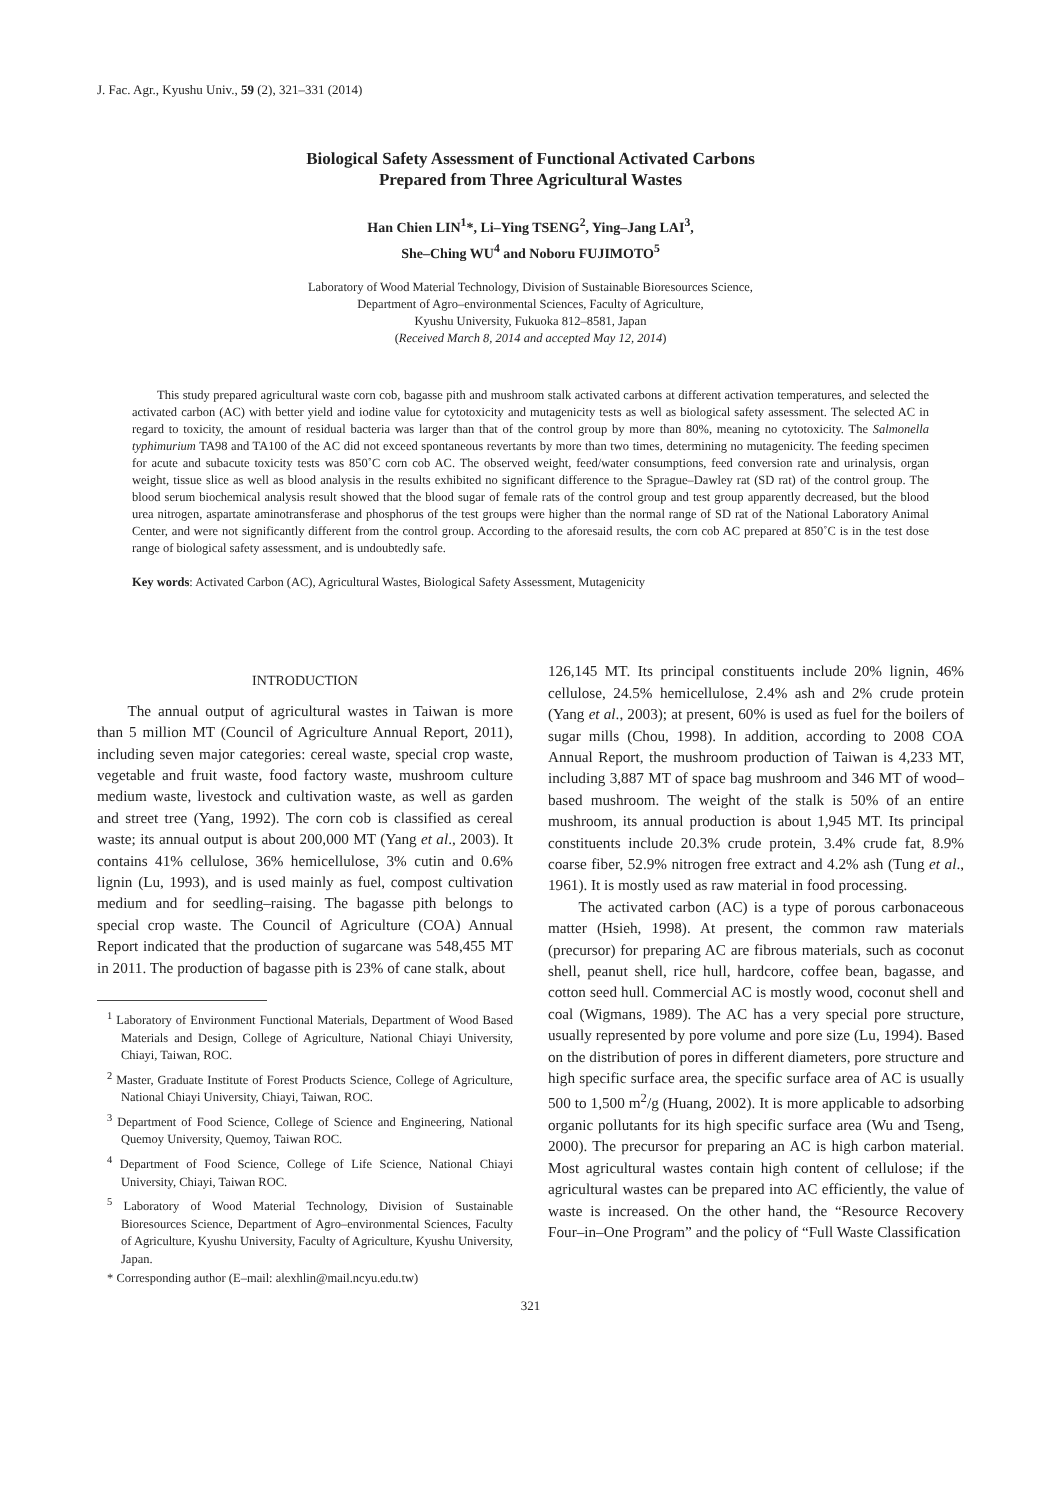J. Fac. Agr., Kyushu Univ., 59 (2), 321–331 (2014)
Biological Safety Assessment of Functional Activated Carbons
Prepared from Three Agricultural Wastes
Han Chien LIN<sup>1</sup>*, Li–Ying TSENG<sup>2</sup>, Ying–Jang LAI<sup>3</sup>,
She–Ching WU<sup>4</sup> and Noboru FUJIMOTO<sup>5</sup>
Laboratory of Wood Material Technology, Division of Sustainable Bioresources Science,
Department of Agro–environmental Sciences, Faculty of Agriculture,
Kyushu University, Fukuoka 812–8581, Japan
(Received March 8, 2014 and accepted May 12, 2014)
This study prepared agricultural waste corn cob, bagasse pith and mushroom stalk activated carbons at different activation temperatures, and selected the activated carbon (AC) with better yield and iodine value for cytotoxicity and mutagenicity tests as well as biological safety assessment. The selected AC in regard to toxicity, the amount of residual bacteria was larger than that of the control group by more than 80%, meaning no cytotoxicity. The Salmonella typhimurium TA98 and TA100 of the AC did not exceed spontaneous revertants by more than two times, determining no mutagenicity. The feeding specimen for acute and subacute toxicity tests was 850˚C corn cob AC. The observed weight, feed/water consumptions, feed conversion rate and urinalysis, organ weight, tissue slice as well as blood analysis in the results exhibited no significant difference to the Sprague–Dawley rat (SD rat) of the control group. The blood serum biochemical analysis result showed that the blood sugar of female rats of the control group and test group apparently decreased, but the blood urea nitrogen, aspartate aminotransferase and phosphorus of the test groups were higher than the normal range of SD rat of the National Laboratory Animal Center, and were not significantly different from the control group. According to the aforesaid results, the corn cob AC prepared at 850˚C is in the test dose range of biological safety assessment, and is undoubtedly safe.
Key words: Activated Carbon (AC), Agricultural Wastes, Biological Safety Assessment, Mutagenicity
INTRODUCTION
The annual output of agricultural wastes in Taiwan is more than 5 million MT (Council of Agriculture Annual Report, 2011), including seven major categories: cereal waste, special crop waste, vegetable and fruit waste, food factory waste, mushroom culture medium waste, livestock and cultivation waste, as well as garden and street tree (Yang, 1992). The corn cob is classified as cereal waste; its annual output is about 200,000 MT (Yang et al., 2003). It contains 41% cellulose, 36% hemicellulose, 3% cutin and 0.6% lignin (Lu, 1993), and is used mainly as fuel, compost cultivation medium and for seedling–raising. The bagasse pith belongs to special crop waste. The Council of Agriculture (COA) Annual Report indicated that the production of sugarcane was 548,455 MT in 2011. The production of bagasse pith is 23% of cane stalk, about
<sup>1</sup> Laboratory of Environment Functional Materials, Department of Wood Based Materials and Design, College of Agriculture, National Chiayi University, Chiayi, Taiwan, ROC.
<sup>2</sup> Master, Graduate Institute of Forest Products Science, College of Agriculture, National Chiayi University, Chiayi, Taiwan, ROC.
<sup>3</sup> Department of Food Science, College of Science and Engineering, National Quemoy University, Quemoy, Taiwan ROC.
<sup>4</sup> Department of Food Science, College of Life Science, National Chiayi University, Chiayi, Taiwan ROC.
<sup>5</sup> Laboratory of Wood Material Technology, Division of Sustainable Bioresources Science, Department of Agro–environmental Sciences, Faculty of Agriculture, Kyushu University, Faculty of Agriculture, Kyushu University, Japan.
* Corresponding author (E–mail: alexhlin@mail.ncyu.edu.tw)
126,145 MT. Its principal constituents include 20% lignin, 46% cellulose, 24.5% hemicellulose, 2.4% ash and 2% crude protein (Yang et al., 2003); at present, 60% is used as fuel for the boilers of sugar mills (Chou, 1998). In addition, according to 2008 COA Annual Report, the mushroom production of Taiwan is 4,233 MT, including 3,887 MT of space bag mushroom and 346 MT of wood–based mushroom. The weight of the stalk is 50% of an entire mushroom, its annual production is about 1,945 MT. Its principal constituents include 20.3% crude protein, 3.4% crude fat, 8.9% coarse fiber, 52.9% nitrogen free extract and 4.2% ash (Tung et al., 1961). It is mostly used as raw material in food processing.
The activated carbon (AC) is a type of porous carbonaceous matter (Hsieh, 1998). At present, the common raw materials (precursor) for preparing AC are fibrous materials, such as coconut shell, peanut shell, rice hull, hardcore, coffee bean, bagasse, and cotton seed hull. Commercial AC is mostly wood, coconut shell and coal (Wigmans, 1989). The AC has a very special pore structure, usually represented by pore volume and pore size (Lu, 1994). Based on the distribution of pores in different diameters, pore structure and high specific surface area, the specific surface area of AC is usually 500 to 1,500 m<sup>2</sup>/g (Huang, 2002). It is more applicable to adsorbing organic pollutants for its high specific surface area (Wu and Tseng, 2000). The precursor for preparing an AC is high carbon material. Most agricultural wastes contain high content of cellulose; if the agricultural wastes can be prepared into AC efficiently, the value of waste is increased. On the other hand, the “Resource Recovery Four–in–One Program” and the policy of “Full Waste Classification
321